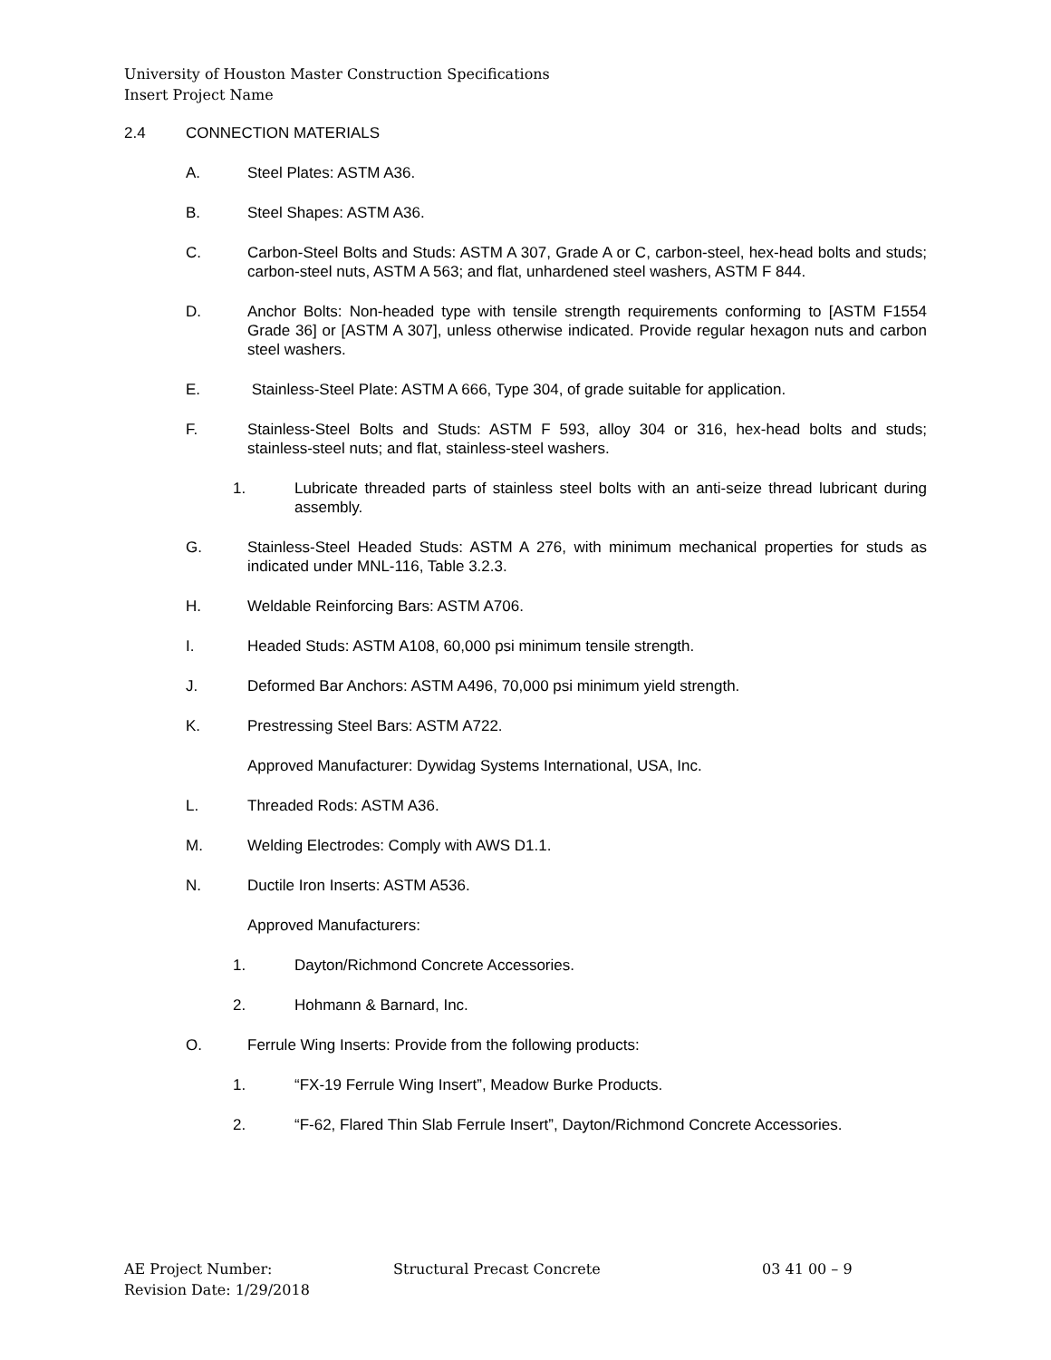University of Houston Master Construction Specifications
Insert Project Name
2.4 CONNECTION MATERIALS
A. Steel Plates: ASTM A36.
B. Steel Shapes: ASTM A36.
C. Carbon-Steel Bolts and Studs: ASTM A 307, Grade A or C, carbon-steel, hex-head bolts and studs; carbon-steel nuts, ASTM A 563; and flat, unhardened steel washers, ASTM F 844.
D. Anchor Bolts: Non-headed type with tensile strength requirements conforming to [ASTM F1554 Grade 36] or [ASTM A 307], unless otherwise indicated. Provide regular hexagon nuts and carbon steel washers.
E. Stainless-Steel Plate: ASTM A 666, Type 304, of grade suitable for application.
F. Stainless-Steel Bolts and Studs: ASTM F 593, alloy 304 or 316, hex-head bolts and studs; stainless-steel nuts; and flat, stainless-steel washers.
1. Lubricate threaded parts of stainless steel bolts with an anti-seize thread lubricant during assembly.
G. Stainless-Steel Headed Studs: ASTM A 276, with minimum mechanical properties for studs as indicated under MNL-116, Table 3.2.3.
H. Weldable Reinforcing Bars: ASTM A706.
I. Headed Studs: ASTM A108, 60,000 psi minimum tensile strength.
J. Deformed Bar Anchors: ASTM A496, 70,000 psi minimum yield strength.
K. Prestressing Steel Bars: ASTM A722.
Approved Manufacturer: Dywidag Systems International, USA, Inc.
L. Threaded Rods: ASTM A36.
M. Welding Electrodes: Comply with AWS D1.1.
N. Ductile Iron Inserts: ASTM A536.
Approved Manufacturers:
1. Dayton/Richmond Concrete Accessories.
2. Hohmann & Barnard, Inc.
O. Ferrule Wing Inserts: Provide from the following products:
1. “FX-19 Ferrule Wing Insert”, Meadow Burke Products.
2. “F-62, Flared Thin Slab Ferrule Insert”, Dayton/Richmond Concrete Accessories.
AE Project Number:
Revision Date: 1/29/2018
Structural Precast Concrete 03 41 00 – 9